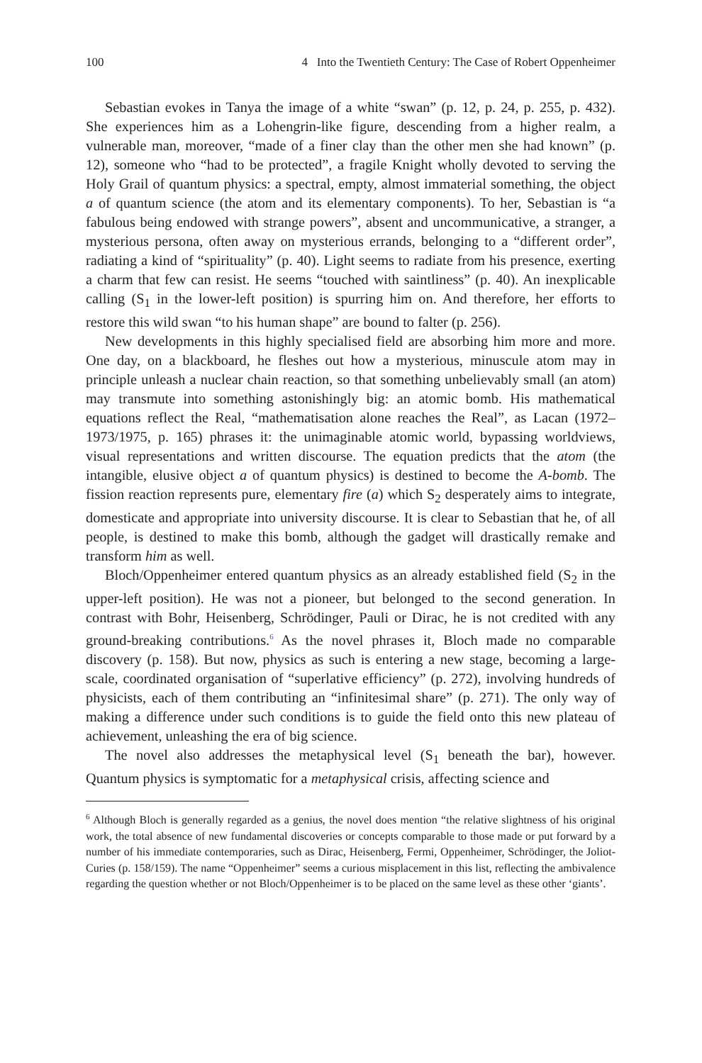100 4 Into the Twentieth Century: The Case of Robert Oppenheimer
Sebastian evokes in Tanya the image of a white “swan” (p. 12, p. 24, p. 255, p. 432). She experiences him as a Lohengrin-like figure, descending from a higher realm, a vulnerable man, moreover, “made of a finer clay than the other men she had known” (p. 12), someone who “had to be protected”, a fragile Knight wholly devoted to serving the Holy Grail of quantum physics: a spectral, empty, almost immaterial something, the object a of quantum science (the atom and its elementary components). To her, Sebastian is “a fabulous being endowed with strange powers”, absent and uncommunicative, a stranger, a mysterious persona, often away on mysterious errands, belonging to a “different order”, radiating a kind of “spirituality” (p. 40). Light seems to radiate from his presence, exerting a charm that few can resist. He seems “touched with saintliness” (p. 40). An inexplicable calling (S<sub>1</sub> in the lower-left position) is spurring him on. And therefore, her efforts to restore this wild swan “to his human shape” are bound to falter (p. 256).
New developments in this highly specialised field are absorbing him more and more. One day, on a blackboard, he fleshes out how a mysterious, minuscule atom may in principle unleash a nuclear chain reaction, so that something unbelievably small (an atom) may transmute into something astonishingly big: an atomic bomb. His mathematical equations reflect the Real, “mathematisation alone reaches the Real”, as Lacan (1972–1973/1975, p. 165) phrases it: the unimaginable atomic world, bypassing worldviews, visual representations and written discourse. The equation predicts that the atom (the intangible, elusive object a of quantum physics) is destined to become the A-bomb. The fission reaction represents pure, elementary fire (a) which S<sub>2</sub> desperately aims to integrate, domesticate and appropriate into university discourse. It is clear to Sebastian that he, of all people, is destined to make this bomb, although the gadget will drastically remake and transform him as well.
Bloch/Oppenheimer entered quantum physics as an already established field (S<sub>2</sub> in the upper-left position). He was not a pioneer, but belonged to the second generation. In contrast with Bohr, Heisenberg, Schrödinger, Pauli or Dirac, he is not credited with any ground-breaking contributions.<sup>6</sup> As the novel phrases it, Bloch made no comparable discovery (p. 158). But now, physics as such is entering a new stage, becoming a large-scale, coordinated organisation of “superlative efficiency” (p. 272), involving hundreds of physicists, each of them contributing an “infinitesimal share” (p. 271). The only way of making a difference under such conditions is to guide the field onto this new plateau of achievement, unleashing the era of big science.
The novel also addresses the metaphysical level (S<sub>1</sub> beneath the bar), however. Quantum physics is symptomatic for a metaphysical crisis, affecting science and
<sup>6</sup> Although Bloch is generally regarded as a genius, the novel does mention “the relative slightness of his original work, the total absence of new fundamental discoveries or concepts comparable to those made or put forward by a number of his immediate contemporaries, such as Dirac, Heisenberg, Fermi, Oppenheimer, Schrödinger, the Joliot-Curies (p. 158/159). The name “Oppenheimer” seems a curious misplacement in this list, reflecting the ambivalence regarding the question whether or not Bloch/Oppenheimer is to be placed on the same level as these other ‘giants’.